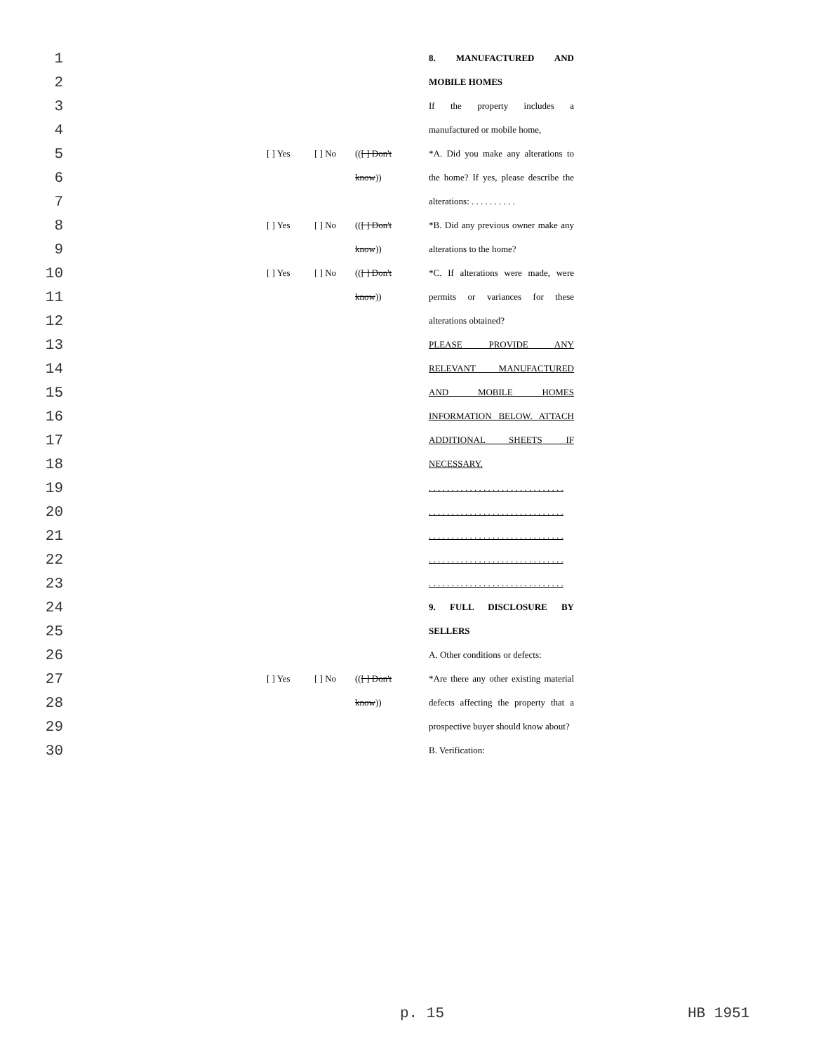| 1 | | | | | 8. MANUFACTURED AND |
| 2 | | | | | MOBILE HOMES |
| 3 | | | | | If the property includes a |
| 4 | | | | | manufactured or mobile home, |
| 5 | | [ ] Yes | [ ] No | (( [ ] Don't | *A. Did you make any alterations to |
| 6 | | | | know )) | the home? If yes, please describe the |
| 7 | | | | | alterations: . . . . . . . . . . |
| 8 | | [ ] Yes | [ ] No | (( [ ] Don't | *B. Did any previous owner make any |
| 9 | | | | know )) | alterations to the home? |
| 10 | | [ ] Yes | [ ] No | (( [ ] Don't | *C. If alterations were made, were |
| 11 | | | | know )) | permits or variances for these |
| 12 | | | | | alterations obtained? |
| 13 | | | | | PLEASE PROVIDE ANY |
| 14 | | | | | RELEVANT MANUFACTURED |
| 15 | | | | | AND MOBILE HOMES |
| 16 | | | | | INFORMATION BELOW. ATTACH |
| 17 | | | | | ADDITIONAL SHEETS IF |
| 18 | | | | | NECESSARY. |
| 19 | | | | | . . . . . . . . . . . . . . . . . . . . . . . . . . . . . . |
| 20 | | | | | . . . . . . . . . . . . . . . . . . . . . . . . . . . . . . |
| 21 | | | | | . . . . . . . . . . . . . . . . . . . . . . . . . . . . . . |
| 22 | | | | | . . . . . . . . . . . . . . . . . . . . . . . . . . . . . . |
| 23 | | | | | . . . . . . . . . . . . . . . . . . . . . . . . . . . . . . |
| 24 | | | | | 9. FULL DISCLOSURE BY |
| 25 | | | | | SELLERS |
| 26 | | | | | A. Other conditions or defects: |
| 27 | | [ ] Yes | [ ] No | (( [ ] Don't | *Are there any other existing material |
| 28 | | | | know )) | defects affecting the property that a |
| 29 | | | | | prospective buyer should know about? |
| 30 | | | | | B. Verification: |
p. 15 HB 1951